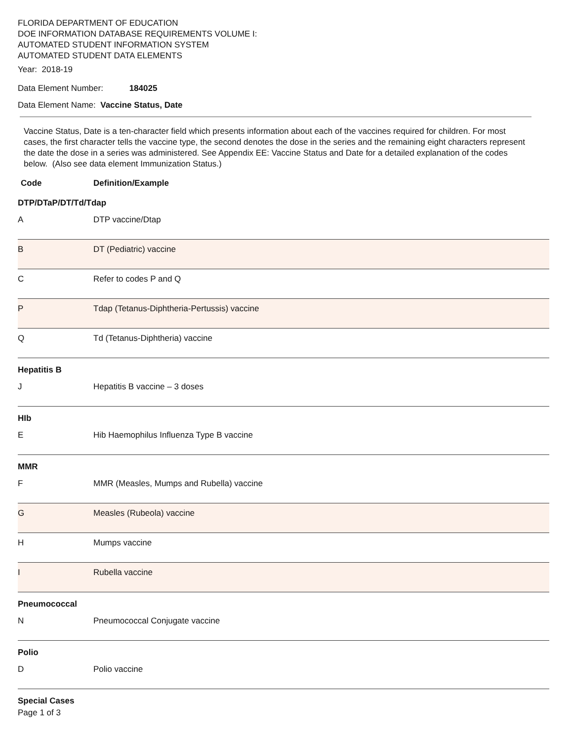FLORIDA DEPARTMENT OF EDUCATION
DOE INFORMATION DATABASE REQUIREMENTS VOLUME I:
AUTOMATED STUDENT INFORMATION SYSTEM
AUTOMATED STUDENT DATA ELEMENTS
Year: 2018-19
Data Element Number: 184025
Data Element Name: Vaccine Status, Date
Vaccine Status, Date is a ten-character field which presents information about each of the vaccines required for children. For most cases, the first character tells the vaccine type, the second denotes the dose in the series and the remaining eight characters represent the date the dose in a series was administered. See Appendix EE: Vaccine Status and Date for a detailed explanation of the codes below. (Also see data element Immunization Status.)
Code Definition/Example
| DTP/DTaP/DT/Td/Tdap | |
| A | DTP vaccine/Dtap |
| B | DT (Pediatric) vaccine |
| C | Refer to codes P and Q |
| P | Tdap (Tetanus-Diphtheria-Pertussis) vaccine |
| Q | Td (Tetanus-Diphtheria) vaccine |
| Hepatitis B | |
| J | Hepatitis B vaccine – 3 doses |
| HIb | |
| E | Hib Haemophilus Influenza Type B vaccine |
| MMR | |
| F | MMR (Measles, Mumps and Rubella) vaccine |
| G | Measles (Rubeola) vaccine |
| H | Mumps vaccine |
| I | Rubella vaccine |
| Pneumococcal | |
| N | Pneumococcal Conjugate vaccine |
| Polio | |
| D | Polio vaccine |
| Special Cases | |
Page 1 of 3